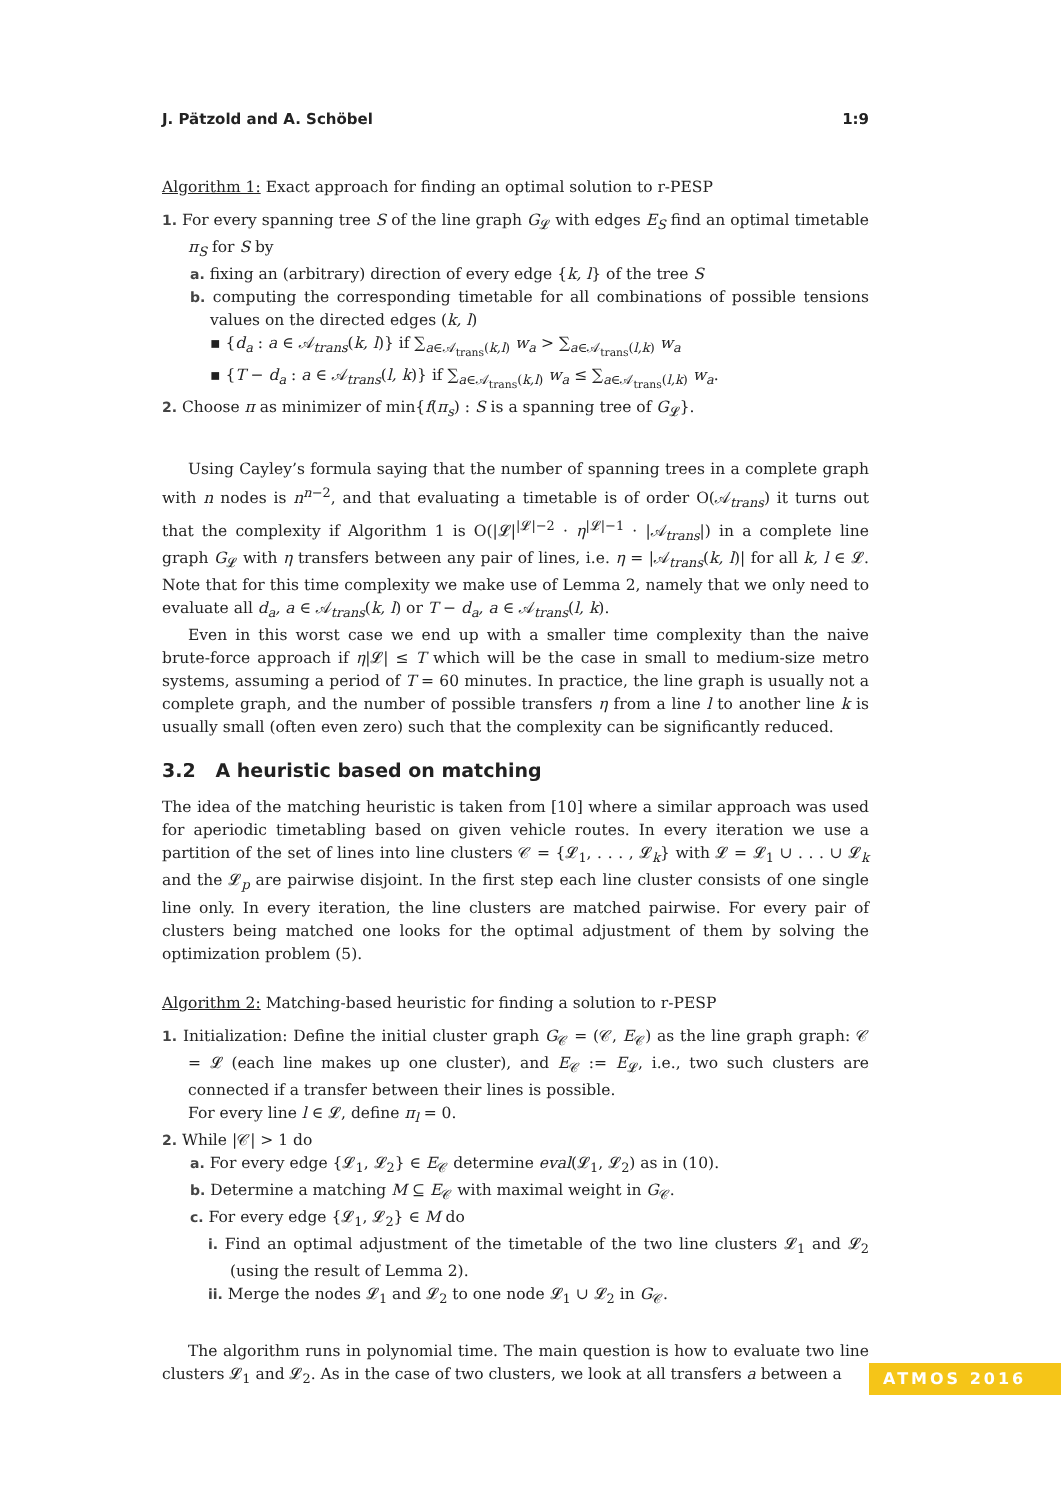J. Pätzold and A. Schöbel 1:9
Algorithm 1: Exact approach for finding an optimal solution to r-PESP
1. For every spanning tree S of the line graph G<sub>𝓛</sub> with edges E<sub>S</sub> find an optimal timetable π<sub>S</sub> for S by
a. fixing an (arbitrary) direction of every edge {k, l} of the tree S
b. computing the corresponding timetable for all combinations of possible tensions values on the directed edges (k, l)
▪ {d<sub>a</sub> : a ∈ 𝒜<sub>trans</sub>(k, l)} if ∑<sub>a∈𝒜<sub>trans</sub>(k,l)</sub> w<sub>a</sub> > ∑<sub>a∈𝒜<sub>trans</sub>(l,k)</sub> w<sub>a</sub>
▪ {T − d<sub>a</sub> : a ∈ 𝒜<sub>trans</sub>(l, k)} if ∑<sub>a∈𝒜<sub>trans</sub>(k,l)</sub> w<sub>a</sub> ≤ ∑<sub>a∈𝒜<sub>trans</sub>(l,k)</sub> w<sub>a</sub>.
2. Choose π as minimizer of min{f(π<sub>s</sub>) : S is a spanning tree of G<sub>𝓛</sub>}.
Using Cayley’s formula saying that the number of spanning trees in a complete graph with n nodes is n<sup>n−2</sup>, and that evaluating a timetable is of order O(𝒜<sub>trans</sub>) it turns out that the complexity if Algorithm 1 is O(|𝓛|<sup>|𝓛|−2</sup> · η<sup>|𝓛|−1</sup> · |𝒜<sub>trans</sub>|) in a complete line graph G<sub>𝓛</sub> with η transfers between any pair of lines, i.e. η = |𝒜<sub>trans</sub>(k, l)| for all k, l ∈ 𝓛. Note that for this time complexity we make use of Lemma 2, namely that we only need to evaluate all d<sub>a</sub>, a ∈ 𝒜<sub>trans</sub>(k, l) or T − d<sub>a</sub>, a ∈ 𝒜<sub>trans</sub>(l, k).
Even in this worst case we end up with a smaller time complexity than the naive brute-force approach if η|𝓛| ≤ T which will be the case in small to medium-size metro systems, assuming a period of T = 60 minutes. In practice, the line graph is usually not a complete graph, and the number of possible transfers η from a line l to another line k is usually small (often even zero) such that the complexity can be significantly reduced.
3.2 A heuristic based on matching
The idea of the matching heuristic is taken from [10] where a similar approach was used for aperiodic timetabling based on given vehicle routes. In every iteration we use a partition of the set of lines into line clusters 𝒞 = {𝓛<sub>1</sub>, . . . , 𝓛<sub>k</sub>} with 𝓛 = 𝓛<sub>1</sub> ∪ . . . ∪ 𝓛<sub>k</sub> and the 𝓛<sub>p</sub> are pairwise disjoint. In the first step each line cluster consists of one single line only. In every iteration, the line clusters are matched pairwise. For every pair of clusters being matched one looks for the optimal adjustment of them by solving the optimization problem (5).
Algorithm 2: Matching-based heuristic for finding a solution to r-PESP
1. Initialization: Define the initial cluster graph G<sub>𝒞</sub> = (𝒞, E<sub>𝒞</sub>) as the line graph graph: 𝒞 = 𝓛 (each line makes up one cluster), and E<sub>𝒞</sub> := E<sub>𝓛</sub>, i.e., two such clusters are connected if a transfer between their lines is possible.
For every line l ∈ 𝓛, define π<sub>l</sub> = 0.
2. While |𝒞| > 1 do
a. For every edge {𝓛<sub>1</sub>, 𝓛<sub>2</sub>} ∈ E<sub>𝒞</sub> determine eval(𝓛<sub>1</sub>, 𝓛<sub>2</sub>) as in (10).
b. Determine a matching M ⊆ E<sub>𝒞</sub> with maximal weight in G<sub>𝒞</sub>.
c. For every edge {𝓛<sub>1</sub>, 𝓛<sub>2</sub>} ∈ M do
i. Find an optimal adjustment of the timetable of the two line clusters 𝓛<sub>1</sub> and 𝓛<sub>2</sub> (using the result of Lemma 2).
ii. Merge the nodes 𝓛<sub>1</sub> and 𝓛<sub>2</sub> to one node 𝓛<sub>1</sub> ∪ 𝓛<sub>2</sub> in G<sub>𝒞</sub>.
The algorithm runs in polynomial time. The main question is how to evaluate two line clusters 𝓛<sub>1</sub> and 𝓛<sub>2</sub>. As in the case of two clusters, we look at all transfers a between a
ATMOS 2016